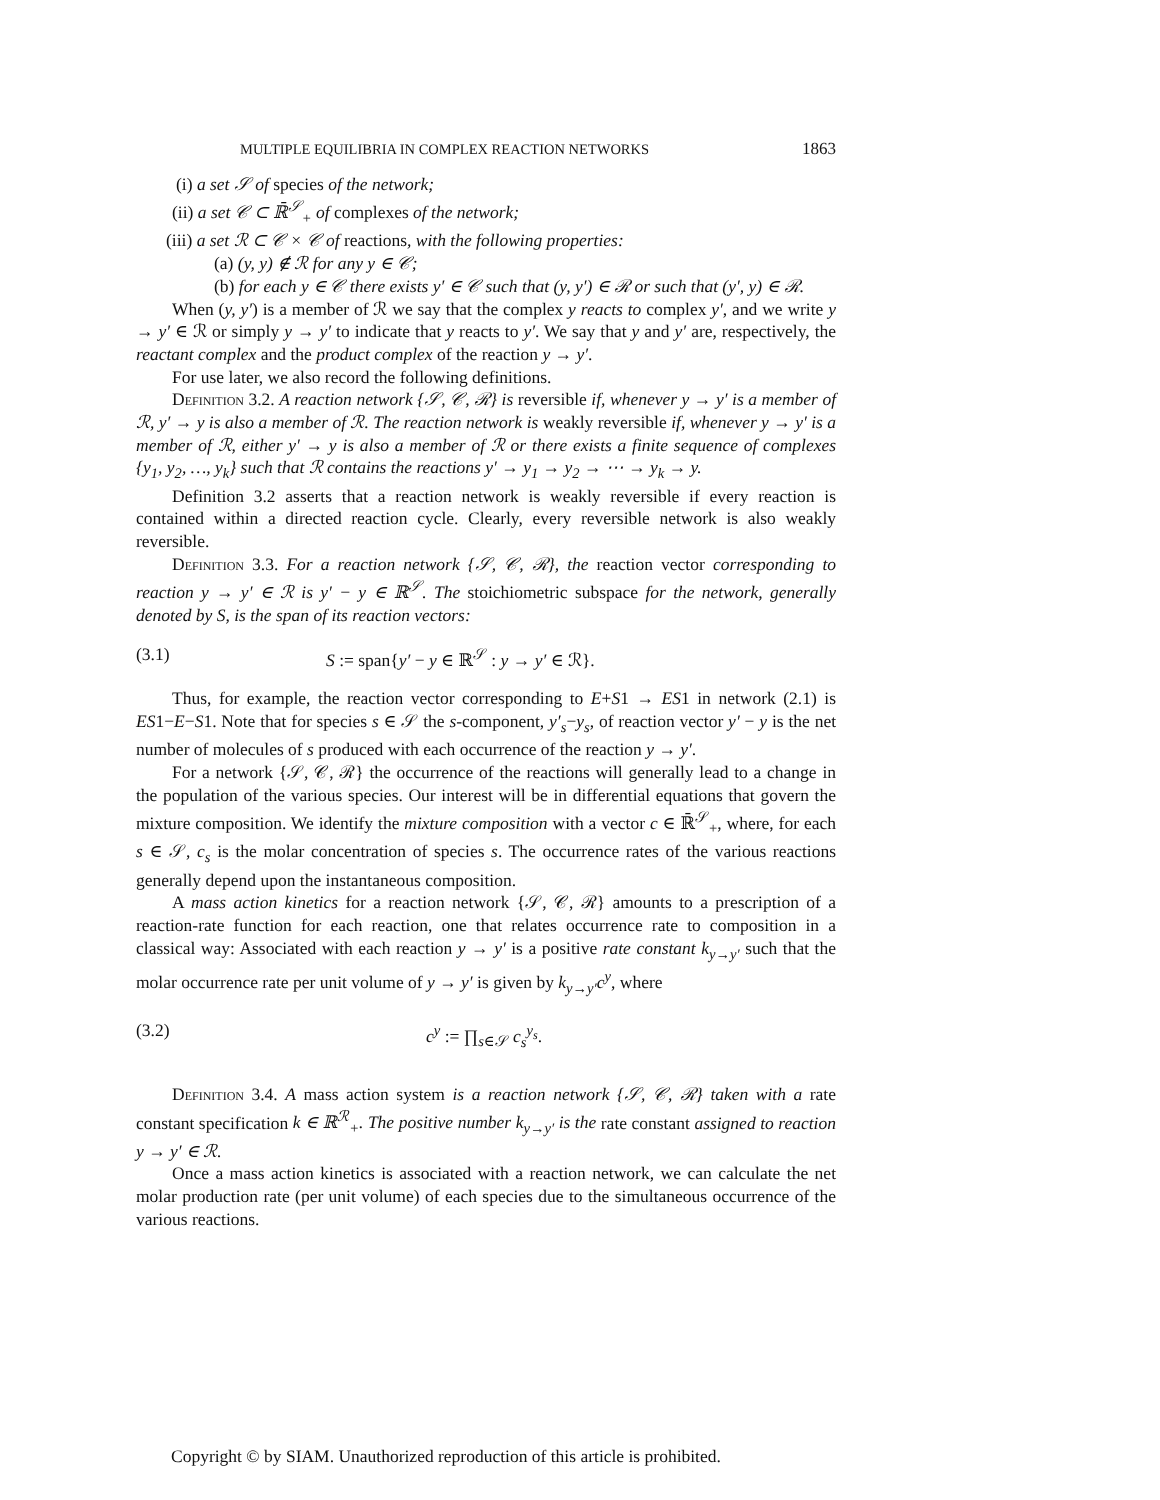MULTIPLE EQUILIBRIA IN COMPLEX REACTION NETWORKS 1863
(i) a set 𝒮 of species of the network;
(ii) a set 𝒞 ⊂ ℝ̄<sup>𝒮</sup><sub>+</sub> of complexes of the network;
(iii) a set ℛ ⊂ 𝒞 × 𝒞 of reactions, with the following properties:
(a) (y, y) ∉ ℛ for any y ∈ 𝒞;
(b) for each y ∈ 𝒞 there exists y′ ∈ 𝒞 such that (y, y′) ∈ ℛ or such that (y′, y) ∈ ℛ.
When (y, y′) is a member of ℛ we say that the complex y reacts to complex y′, and we write y → y′ ∈ ℛ or simply y → y′ to indicate that y reacts to y′. We say that y and y′ are, respectively, the reactant complex and the product complex of the reaction y → y′.
For use later, we also record the following definitions.
Definition 3.2. A reaction network {𝒮, 𝒞, ℛ} is reversible if, whenever y → y′ is a member of ℛ, y′ → y is also a member of ℛ. The reaction network is weakly reversible if, whenever y → y′ is a member of ℛ, either y′ → y is also a member of ℛ or there exists a finite sequence of complexes {y<sub>1</sub>, y<sub>2</sub>, …, y<sub>k</sub>} such that ℛ contains the reactions y′ → y<sub>1</sub> → y<sub>2</sub> → ⋯ → y<sub>k</sub> → y.
Definition 3.2 asserts that a reaction network is weakly reversible if every reaction is contained within a directed reaction cycle. Clearly, every reversible network is also weakly reversible.
Definition 3.3. For a reaction network {𝒮, 𝒞, ℛ}, the reaction vector corresponding to reaction y → y′ ∈ ℛ is y′ − y ∈ ℝ<sup>𝒮</sup>. The stoichiometric subspace for the network, generally denoted by S, is the span of its reaction vectors:
(3.1) S := span{y′ − y ∈ ℝ<sup>𝒮</sup> : y → y′ ∈ ℛ}.
Thus, for example, the reaction vector corresponding to E+S1 → ES1 in network (2.1) is ES1−E−S1. Note that for species s ∈ 𝒮 the s-component, y′<sub>s</sub>−y<sub>s</sub>, of reaction vector y′ − y is the net number of molecules of s produced with each occurrence of the reaction y → y′.
For a network {𝒮, 𝒞, ℛ} the occurrence of the reactions will generally lead to a change in the population of the various species. Our interest will be in differential equations that govern the mixture composition. We identify the mixture composition with a vector c ∈ ℝ̄<sup>𝒮</sup><sub>+</sub>, where, for each s ∈ 𝒮, c<sub>s</sub> is the molar concentration of species s. The occurrence rates of the various reactions generally depend upon the instantaneous composition.
A mass action kinetics for a reaction network {𝒮, 𝒞, ℛ} amounts to a prescription of a reaction-rate function for each reaction, one that relates occurrence rate to composition in a classical way: Associated with each reaction y → y′ is a positive rate constant k<sub>y→y′</sub> such that the molar occurrence rate per unit volume of y → y′ is given by k<sub>y→y′</sub>c<sup>y</sup>, where
(3.2) c<sup>y</sup> := ∏<sub>s∈𝒮</sub> c<sub>s</sub><sup>y<sub>s</sub></sup>.
Definition 3.4. A mass action system is a reaction network {𝒮, 𝒞, ℛ} taken with a rate constant specification k ∈ ℝ<sup>ℛ</sup><sub>+</sub>. The positive number k<sub>y→y′</sub> is the rate constant assigned to reaction y → y′ ∈ ℛ.
Once a mass action kinetics is associated with a reaction network, we can calculate the net molar production rate (per unit volume) of each species due to the simultaneous occurrence of the various reactions.
Copyright © by SIAM. Unauthorized reproduction of this article is prohibited.